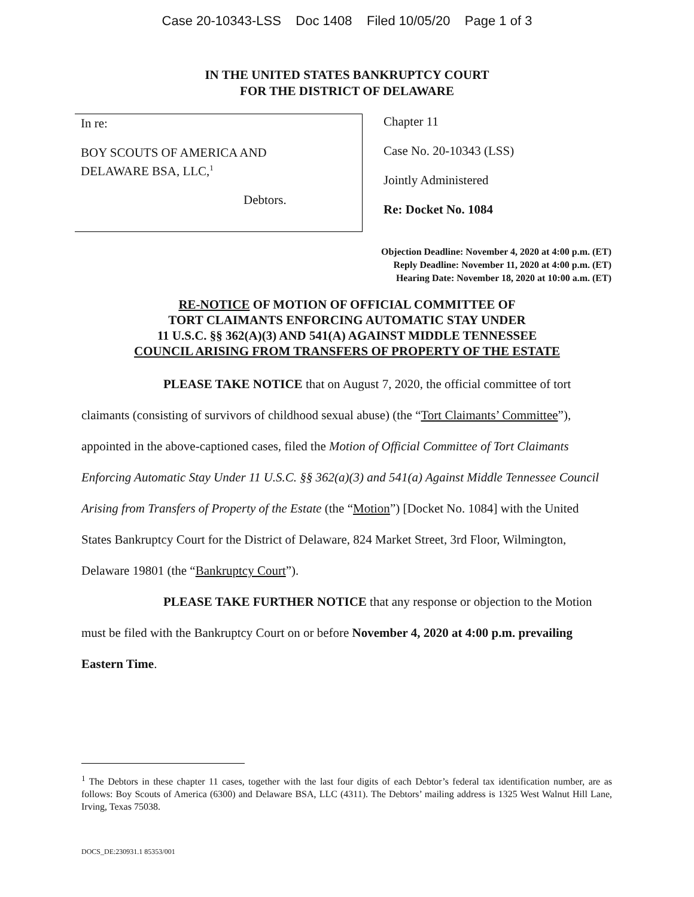Case 20-10343-LSS Doc 1408 Filed 10/05/20 Page 1 of 3
IN THE UNITED STATES BANKRUPTCY COURT
FOR THE DISTRICT OF DELAWARE
In re:
BOY SCOUTS OF AMERICA AND
DELAWARE BSA, LLC,<sup>1</sup>
Debtors.
Chapter 11
Case No. 20-10343 (LSS)
Jointly Administered
Re: Docket No. 1084
Objection Deadline: November 4, 2020 at 4:00 p.m. (ET)
Reply Deadline: November 11, 2020 at 4:00 p.m. (ET)
Hearing Date: November 18, 2020 at 10:00 a.m. (ET)
RE-NOTICE OF MOTION OF OFFICIAL COMMITTEE OF
TORT CLAIMANTS ENFORCING AUTOMATIC STAY UNDER
11 U.S.C. §§ 362(A)(3) AND 541(A) AGAINST MIDDLE TENNESSEE
COUNCIL ARISING FROM TRANSFERS OF PROPERTY OF THE ESTATE
PLEASE TAKE NOTICE that on August 7, 2020, the official committee of tort claimants (consisting of survivors of childhood sexual abuse) (the “Tort Claimants’ Committee”), appointed in the above-captioned cases, filed the Motion of Official Committee of Tort Claimants Enforcing Automatic Stay Under 11 U.S.C. §§ 362(a)(3) and 541(a) Against Middle Tennessee Council Arising from Transfers of Property of the Estate (the “Motion”) [Docket No. 1084] with the United States Bankruptcy Court for the District of Delaware, 824 Market Street, 3rd Floor, Wilmington, Delaware 19801 (the “Bankruptcy Court”).
PLEASE TAKE FURTHER NOTICE that any response or objection to the Motion must be filed with the Bankruptcy Court on or before November 4, 2020 at 4:00 p.m. prevailing Eastern Time.
<sup>1</sup> The Debtors in these chapter 11 cases, together with the last four digits of each Debtor’s federal tax identification number, are as follows: Boy Scouts of America (6300) and Delaware BSA, LLC (4311). The Debtors’ mailing address is 1325 West Walnut Hill Lane, Irving, Texas 75038.
DOCS_DE:230931.1 85353/001